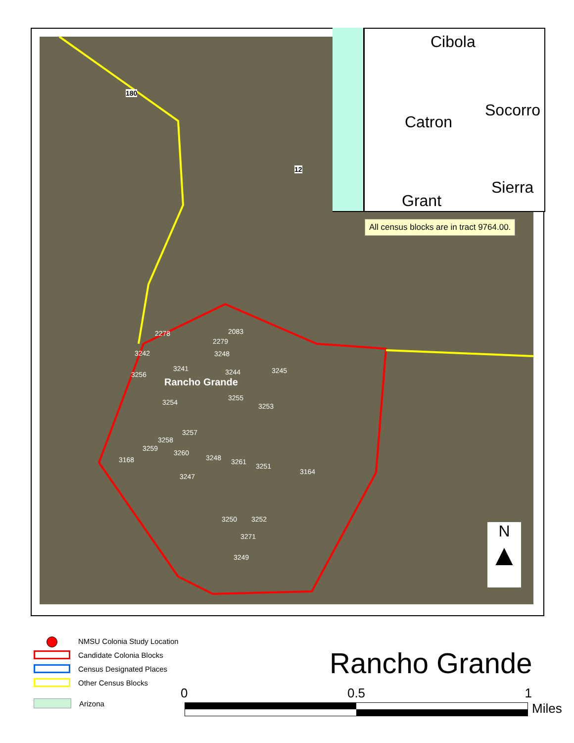2278 2083
2279
3242 3248
3241 3244 3245
3256
Rancho Grande
3255
3254 3253
3257
3258
3259
3260
3168 3248 3261
3251
3164
3247
3250 3252
3271
3249
180
12
Cibola
Catron
Socorro
Sierra
Grant
All census blocks are in tract 9764.00.
N
▲
NMSU Colonia Study Location
Candidate Colonia Blocks
Census Designated Places
Other Census Blocks
Arizona
Rancho Grande
0 0.5 1
Miles